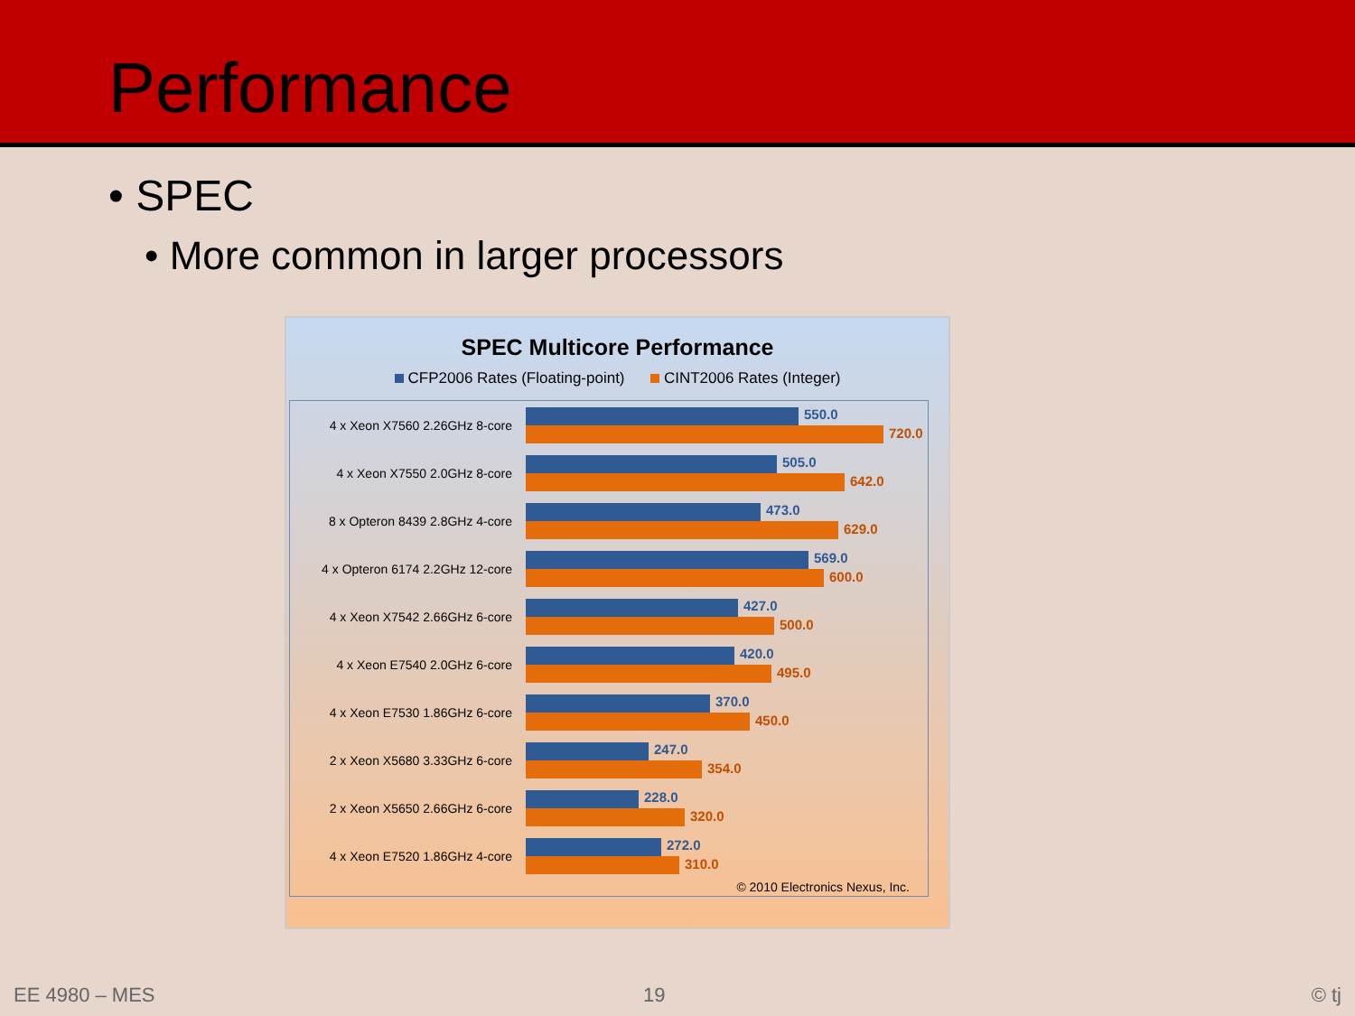Performance
• SPEC
• More common in larger processors
SPEC Multicore Performance
CFP2006 Rates (Floating-point) CINT2006 Rates (Integer)
4 x Xeon X7560 2.26GHz 8-core
550.0
720.0
4 x Xeon X7550 2.0GHz 8-core
505.0
642.0
8 x Opteron 8439 2.8GHz 4-core
473.0
629.0
4 x Opteron 6174 2.2GHz 12-core
569.0
600.0
4 x Xeon X7542 2.66GHz 6-core
427.0
500.0
4 x Xeon E7540 2.0GHz 6-core
420.0
495.0
4 x Xeon E7530 1.86GHz 6-core
370.0
450.0
2 x Xeon X5680 3.33GHz 6-core
247.0
354.0
2 x Xeon X5650 2.66GHz 6-core
228.0
320.0
4 x Xeon E7520 1.86GHz 4-core
272.0
310.0
© 2010 Electronics Nexus, Inc.
EE 4980 – MES 19 © tj